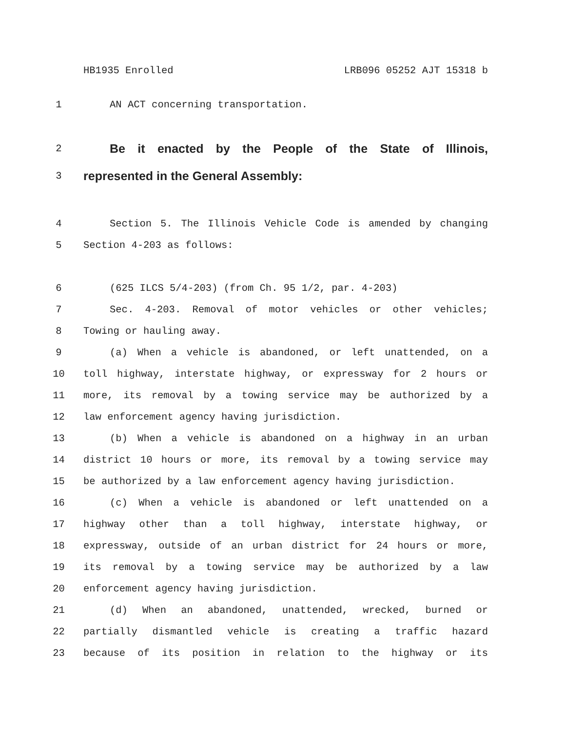HB1935 Enrolled LRB096 05252 AJT 15318 b
1 AN ACT concerning transportation.
2 Be it enacted by the People of the State of Illinois,
3 represented in the General Assembly:
4 Section 5. The Illinois Vehicle Code is amended by changing
5 Section 4-203 as follows:
6 (625 ILCS 5/4-203) (from Ch. 95 1/2, par. 4-203)
7 Sec. 4-203. Removal of motor vehicles or other vehicles;
8 Towing or hauling away.
9 (a) When a vehicle is abandoned, or left unattended, on a
10 toll highway, interstate highway, or expressway for 2 hours or
11 more, its removal by a towing service may be authorized by a
12 law enforcement agency having jurisdiction.
13 (b) When a vehicle is abandoned on a highway in an urban
14 district 10 hours or more, its removal by a towing service may
15 be authorized by a law enforcement agency having jurisdiction.
16 (c) When a vehicle is abandoned or left unattended on a
17 highway other than a toll highway, interstate highway, or
18 expressway, outside of an urban district for 24 hours or more,
19 its removal by a towing service may be authorized by a law
20 enforcement agency having jurisdiction.
21 (d) When an abandoned, unattended, wrecked, burned or
22 partially dismantled vehicle is creating a traffic hazard
23 because of its position in relation to the highway or its